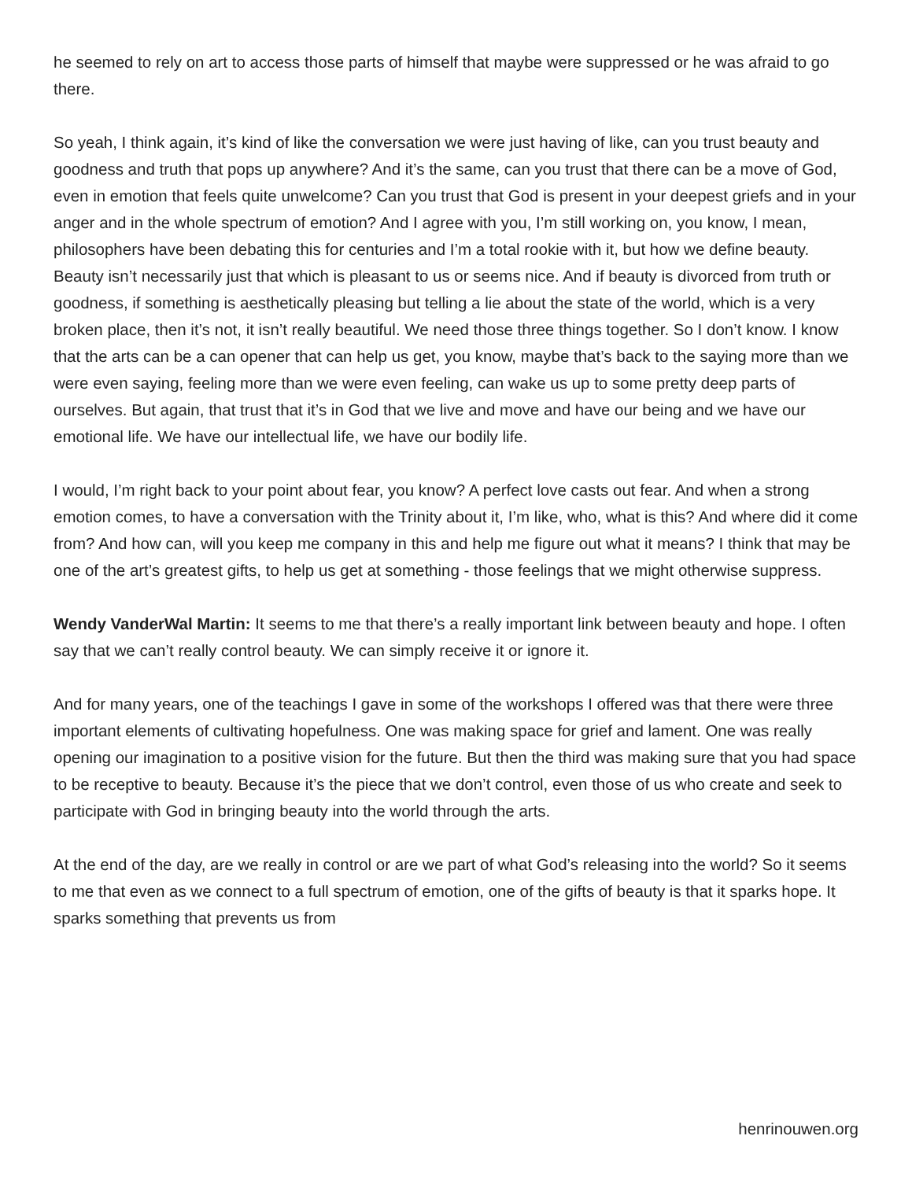he seemed to rely on art to access those parts of himself that maybe were suppressed or he was afraid to go there.
So yeah, I think again, it’s kind of like the conversation we were just having of like, can you trust beauty and goodness and truth that pops up anywhere? And it’s the same, can you trust that there can be a move of God, even in emotion that feels quite unwelcome? Can you trust that God is present in your deepest griefs and in your anger and in the whole spectrum of emotion? And I agree with you, I’m still working on, you know, I mean, philosophers have been debating this for centuries and I’m a total rookie with it, but how we define beauty. Beauty isn’t necessarily just that which is pleasant to us or seems nice. And if beauty is divorced from truth or goodness, if something is aesthetically pleasing but telling a lie about the state of the world, which is a very broken place, then it’s not, it isn’t really beautiful. We need those three things together. So I don’t know. I know that the arts can be a can opener that can help us get, you know, maybe that’s back to the saying more than we were even saying, feeling more than we were even feeling, can wake us up to some pretty deep parts of ourselves. But again, that trust that it’s in God that we live and move and have our being and we have our emotional life. We have our intellectual life, we have our bodily life.
I would, I’m right back to your point about fear, you know? A perfect love casts out fear. And when a strong emotion comes, to have a conversation with the Trinity about it, I’m like, who, what is this? And where did it come from? And how can, will you keep me company in this and help me figure out what it means? I think that may be one of the art’s greatest gifts, to help us get at something - those feelings that we might otherwise suppress.
Wendy VanderWal Martin: It seems to me that there’s a really important link between beauty and hope. I often say that we can’t really control beauty. We can simply receive it or ignore it.
And for many years, one of the teachings I gave in some of the workshops I offered was that there were three important elements of cultivating hopefulness. One was making space for grief and lament. One was really opening our imagination to a positive vision for the future. But then the third was making sure that you had space to be receptive to beauty. Because it’s the piece that we don’t control, even those of us who create and seek to participate with God in bringing beauty into the world through the arts.
At the end of the day, are we really in control or are we part of what God’s releasing into the world? So it seems to me that even as we connect to a full spectrum of emotion, one of the gifts of beauty is that it sparks hope. It sparks something that prevents us from
henrinouwen.org